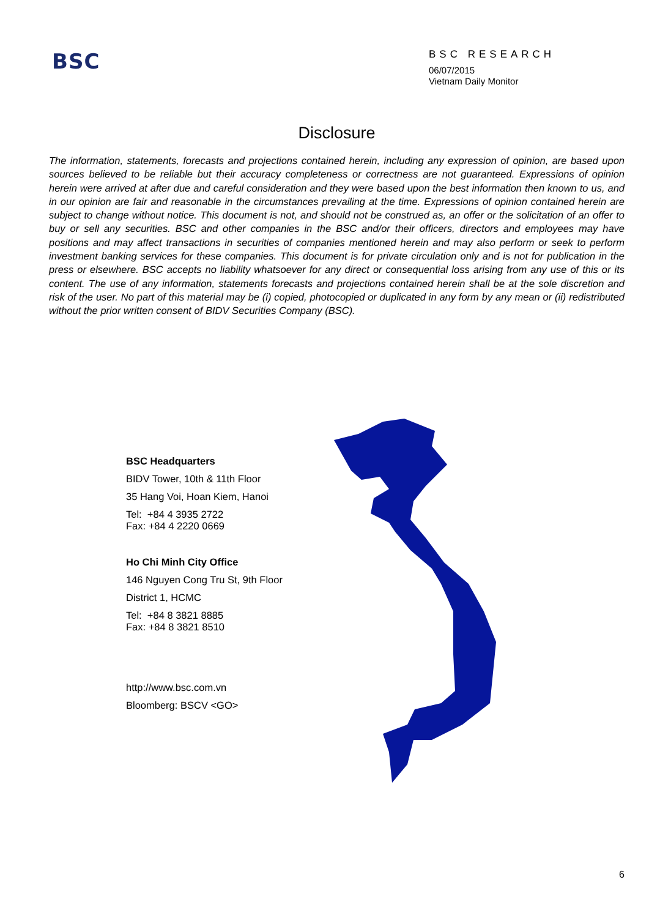BSC
BSC RESEARCH
06/07/2015
Vietnam Daily Monitor
Disclosure
The information, statements, forecasts and projections contained herein, including any expression of opinion, are based upon sources believed to be reliable but their accuracy completeness or correctness are not guaranteed. Expressions of opinion herein were arrived at after due and careful consideration and they were based upon the best information then known to us, and in our opinion are fair and reasonable in the circumstances prevailing at the time. Expressions of opinion contained herein are subject to change without notice. This document is not, and should not be construed as, an offer or the solicitation of an offer to buy or sell any securities. BSC and other companies in the BSC and/or their officers, directors and employees may have positions and may affect transactions in securities of companies mentioned herein and may also perform or seek to perform investment banking services for these companies. This document is for private circulation only and is not for publication in the press or elsewhere. BSC accepts no liability whatsoever for any direct or consequential loss arising from any use of this or its content. The use of any information, statements forecasts and projections contained herein shall be at the sole discretion and risk of the user. No part of this material may be (i) copied, photocopied or duplicated in any form by any mean or (ii) redistributed without the prior written consent of BIDV Securities Company (BSC).
BSC Headquarters
BIDV Tower, 10th & 11th Floor
35 Hang Voi, Hoan Kiem, Hanoi
Tel: +84 4 3935 2722
Fax: +84 4 2220 0669
Ho Chi Minh City Office
146 Nguyen Cong Tru St, 9th Floor
District 1, HCMC
Tel: +84 8 3821 8885
Fax: +84 8 3821 8510
http://www.bsc.com.vn
Bloomberg: BSCV <GO>
6